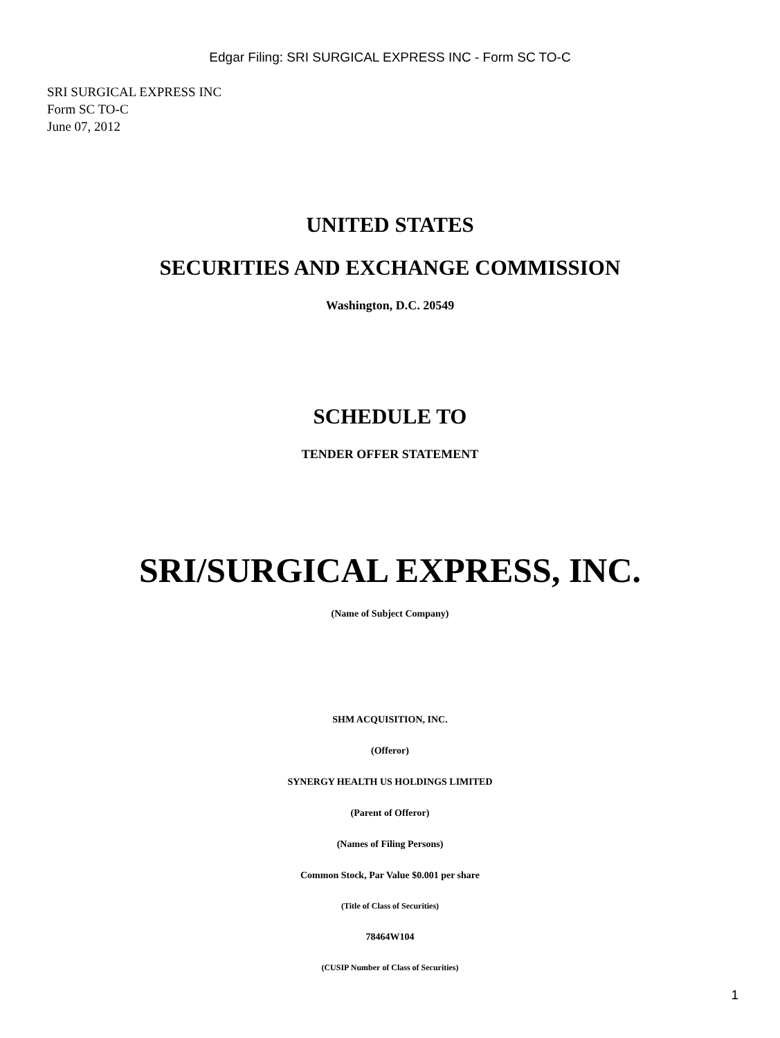Edgar Filing: SRI SURGICAL EXPRESS INC - Form SC TO-C
SRI SURGICAL EXPRESS INC
Form SC TO-C
June 07, 2012
UNITED STATES
SECURITIES AND EXCHANGE COMMISSION
Washington, D.C. 20549
SCHEDULE TO
TENDER OFFER STATEMENT
SRI/SURGICAL EXPRESS, INC.
(Name of Subject Company)
SHM ACQUISITION, INC.
(Offeror)
SYNERGY HEALTH US HOLDINGS LIMITED
(Parent of Offeror)
(Names of Filing Persons)
Common Stock, Par Value $0.001 per share
(Title of Class of Securities)
78464W104
(CUSIP Number of Class of Securities)
1